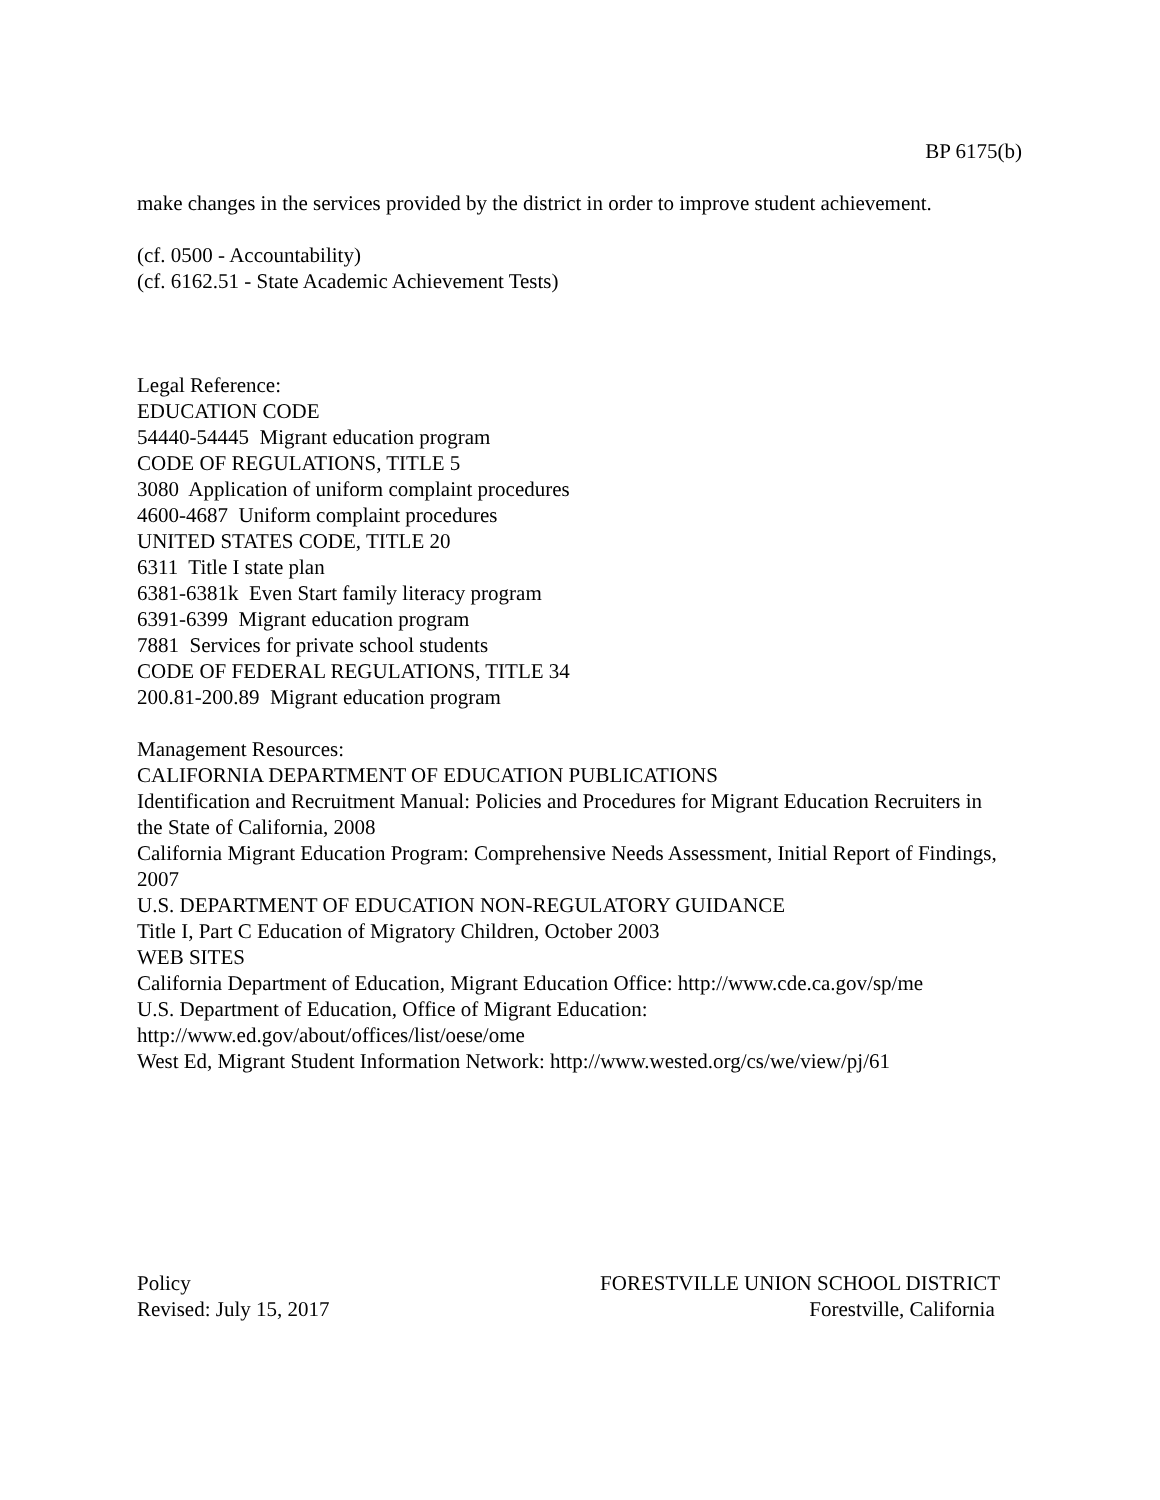BP 6175(b)
make changes in the services provided by the district in order to improve student achievement.
(cf. 0500 - Accountability)
(cf. 6162.51 - State Academic Achievement Tests)
Legal Reference:
EDUCATION CODE
54440-54445 Migrant education program
CODE OF REGULATIONS, TITLE 5
3080 Application of uniform complaint procedures
4600-4687 Uniform complaint procedures
UNITED STATES CODE, TITLE 20
6311 Title I state plan
6381-6381k Even Start family literacy program
6391-6399 Migrant education program
7881 Services for private school students
CODE OF FEDERAL REGULATIONS, TITLE 34
200.81-200.89 Migrant education program
Management Resources:
CALIFORNIA DEPARTMENT OF EDUCATION PUBLICATIONS
Identification and Recruitment Manual: Policies and Procedures for Migrant Education Recruiters in the State of California, 2008
California Migrant Education Program: Comprehensive Needs Assessment, Initial Report of Findings, 2007
U.S. DEPARTMENT OF EDUCATION NON-REGULATORY GUIDANCE
Title I, Part C Education of Migratory Children, October 2003
WEB SITES
California Department of Education, Migrant Education Office: http://www.cde.ca.gov/sp/me
U.S. Department of Education, Office of Migrant Education:
http://www.ed.gov/about/offices/list/oese/ome
West Ed, Migrant Student Information Network: http://www.wested.org/cs/we/view/pj/61
Policy
Revised: July 15, 2017
FORESTVILLE UNION SCHOOL DISTRICT
Forestville, California